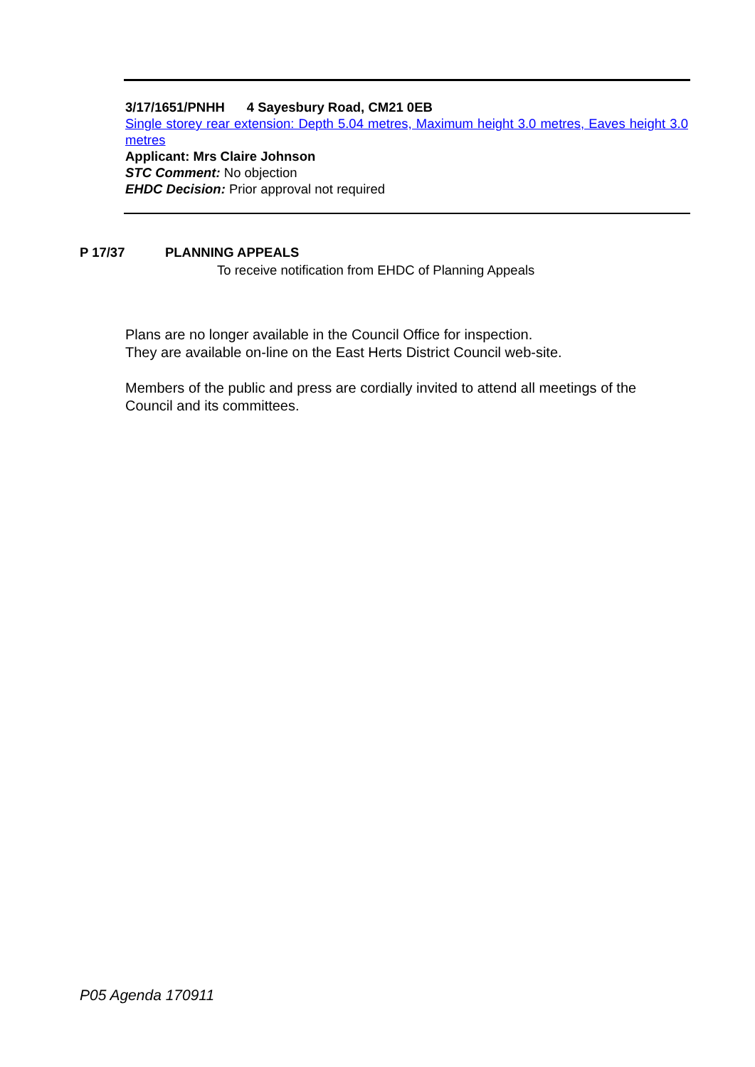3/17/1651/PNHH 4 Sayesbury Road, CM21 0EB
Single storey rear extension: Depth 5.04 metres, Maximum height 3.0 metres, Eaves height 3.0 metres
Applicant: Mrs Claire Johnson
STC Comment: No objection
EHDC Decision: Prior approval not required
P 17/37 PLANNING APPEALS
To receive notification from EHDC of Planning Appeals
Plans are no longer available in the Council Office for inspection.
They are available on-line on the East Herts District Council web-site.
Members of the public and press are cordially invited to attend all meetings of the Council and its committees.
P05 Agenda 170911